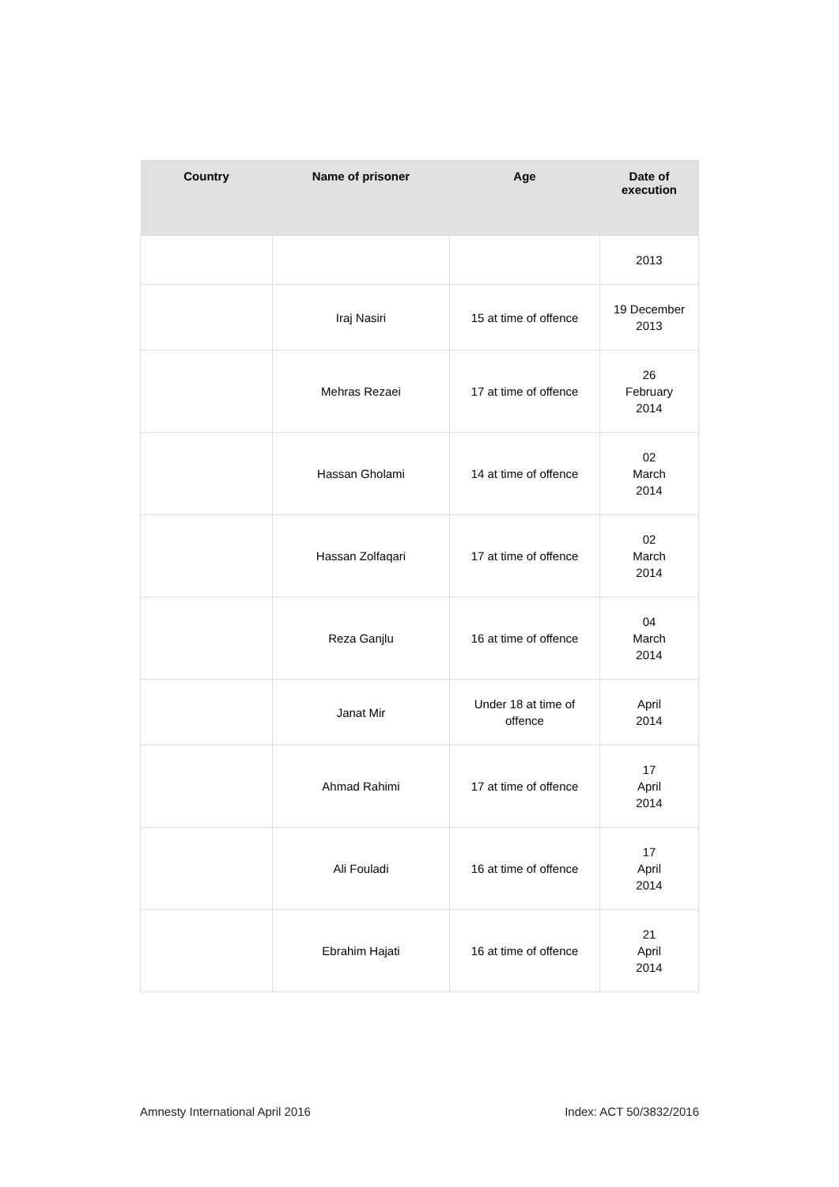| Country | Name of prisoner | Age | Date of execution |
| --- | --- | --- | --- |
| | | | 2013 |
| | Iraj Nasiri | 15 at time of offence | 19 December 2013 |
| | Mehras Rezaei | 17 at time of offence | 26 February 2014 |
| | Hassan Gholami | 14 at time of offence | 02 March 2014 |
| | Hassan Zolfaqari | 17 at time of offence | 02 March 2014 |
| | Reza Ganjlu | 16 at time of offence | 04 March 2014 |
| | Janat Mir | Under 18 at time of offence | April 2014 |
| | Ahmad Rahimi | 17 at time of offence | 17 April 2014 |
| | Ali Fouladi | 16 at time of offence | 17 April 2014 |
| | Ebrahim Hajati | 16 at time of offence | 21 April 2014 |
Amnesty International April 2016
Index: ACT 50/3832/2016